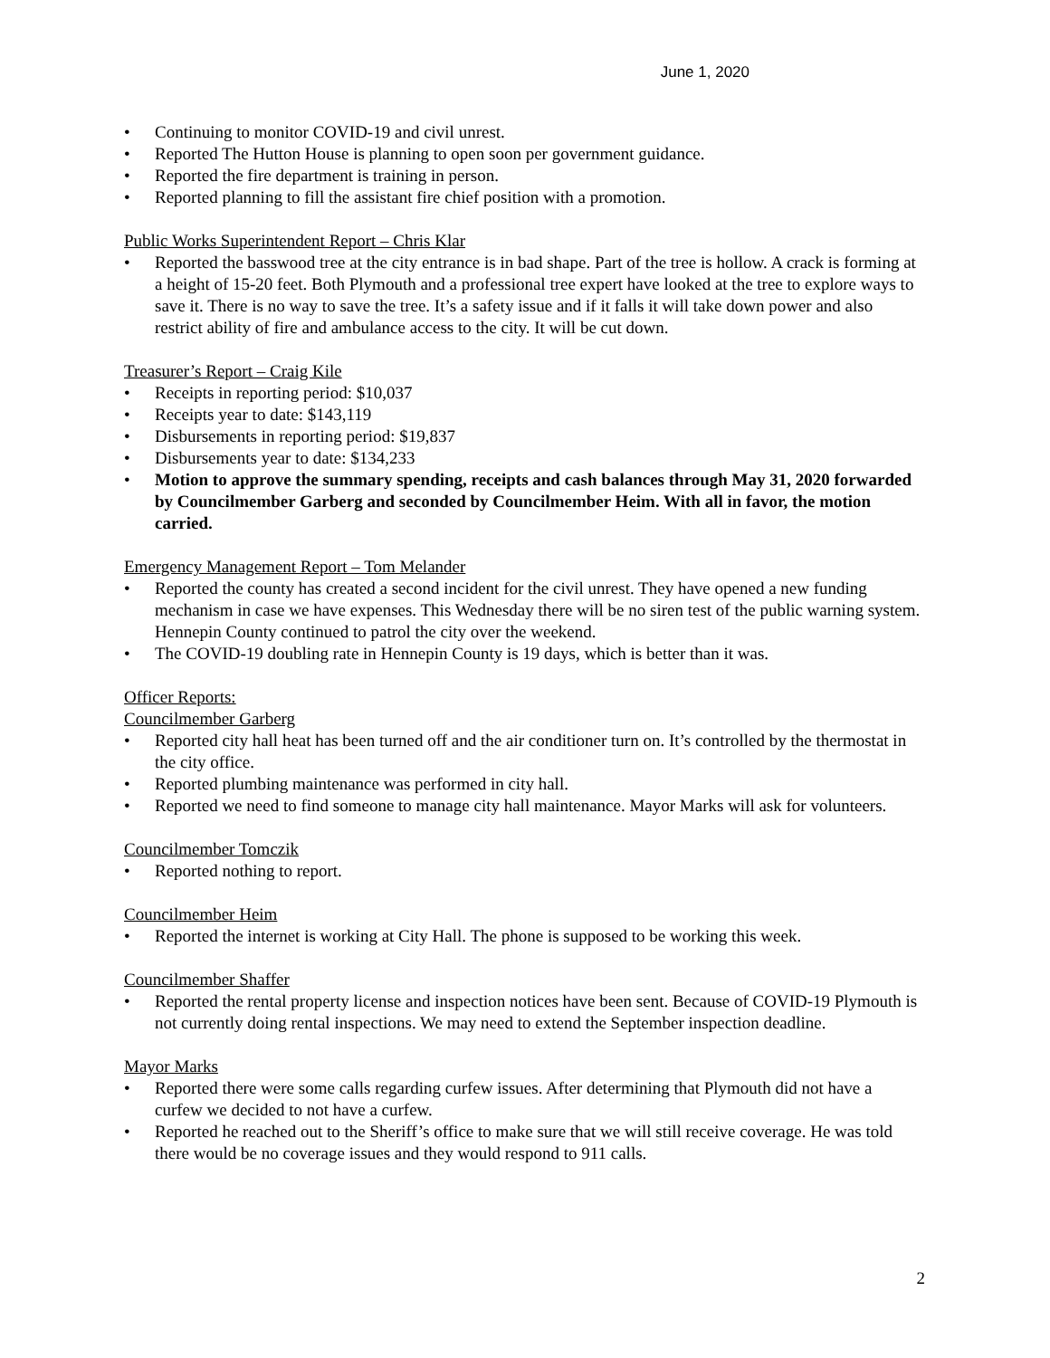June 1, 2020
• Continuing to monitor COVID-19 and civil unrest.
• Reported The Hutton House is planning to open soon per government guidance.
• Reported the fire department is training in person.
• Reported planning to fill the assistant fire chief position with a promotion.
Public Works Superintendent Report – Chris Klar
• Reported the basswood tree at the city entrance is in bad shape. Part of the tree is hollow. A crack is forming at a height of 15-20 feet. Both Plymouth and a professional tree expert have looked at the tree to explore ways to save it. There is no way to save the tree. It’s a safety issue and if it falls it will take down power and also restrict ability of fire and ambulance access to the city. It will be cut down.
Treasurer’s Report – Craig Kile
• Receipts in reporting period: $10,037
• Receipts year to date: $143,119
• Disbursements in reporting period: $19,837
• Disbursements year to date: $134,233
• Motion to approve the summary spending, receipts and cash balances through May 31, 2020 forwarded by Councilmember Garberg and seconded by Councilmember Heim. With all in favor, the motion carried.
Emergency Management Report – Tom Melander
• Reported the county has created a second incident for the civil unrest. They have opened a new funding mechanism in case we have expenses. This Wednesday there will be no siren test of the public warning system. Hennepin County continued to patrol the city over the weekend.
• The COVID-19 doubling rate in Hennepin County is 19 days, which is better than it was.
Officer Reports:
Councilmember Garberg
• Reported city hall heat has been turned off and the air conditioner turn on. It’s controlled by the thermostat in the city office.
• Reported plumbing maintenance was performed in city hall.
• Reported we need to find someone to manage city hall maintenance. Mayor Marks will ask for volunteers.
Councilmember Tomczik
• Reported nothing to report.
Councilmember Heim
• Reported the internet is working at City Hall. The phone is supposed to be working this week.
Councilmember Shaffer
• Reported the rental property license and inspection notices have been sent. Because of COVID-19 Plymouth is not currently doing rental inspections. We may need to extend the September inspection deadline.
Mayor Marks
• Reported there were some calls regarding curfew issues. After determining that Plymouth did not have a curfew we decided to not have a curfew.
• Reported he reached out to the Sheriff’s office to make sure that we will still receive coverage. He was told there would be no coverage issues and they would respond to 911 calls.
2